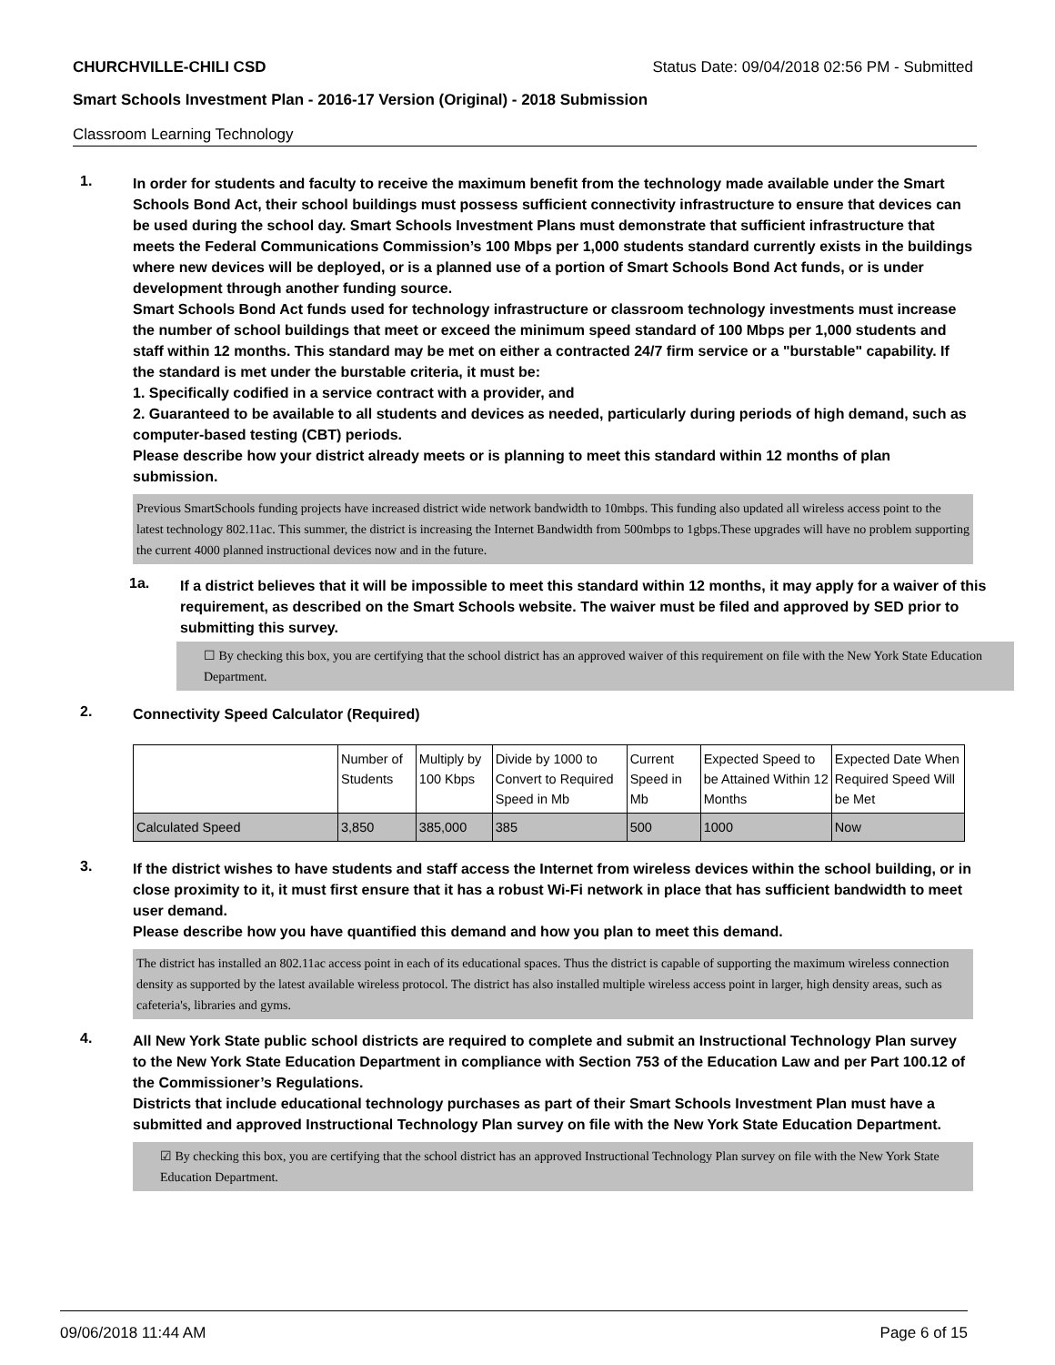CHURCHVILLE-CHILI CSD Status Date: 09/04/2018 02:56 PM - Submitted
Smart Schools Investment Plan - 2016-17 Version (Original) - 2018 Submission
Classroom Learning Technology
1.
In order for students and faculty to receive the maximum benefit from the technology made available under the Smart Schools Bond Act, their school buildings must possess sufficient connectivity infrastructure to ensure that devices can be used during the school day. Smart Schools Investment Plans must demonstrate that sufficient infrastructure that meets the Federal Communications Commission’s 100 Mbps per 1,000 students standard currently exists in the buildings where new devices will be deployed, or is a planned use of a portion of Smart Schools Bond Act funds, or is under development through another funding source.
Smart Schools Bond Act funds used for technology infrastructure or classroom technology investments must increase the number of school buildings that meet or exceed the minimum speed standard of 100 Mbps per 1,000 students and staff within 12 months. This standard may be met on either a contracted 24/7 firm service or a "burstable" capability. If the standard is met under the burstable criteria, it must be:
1. Specifically codified in a service contract with a provider, and
2. Guaranteed to be available to all students and devices as needed, particularly during periods of high demand, such as computer-based testing (CBT) periods.
Please describe how your district already meets or is planning to meet this standard within 12 months of plan submission.
Previous SmartSchools funding projects have increased district wide network bandwidth to 10mbps. This funding also updated all wireless access point to the latest technology 802.11ac. This summer, the district is increasing the Internet Bandwidth from 500mbps to 1gbps.These upgrades will have no problem supporting the current 4000 planned instructional devices now and in the future.
1a.
If a district believes that it will be impossible to meet this standard within 12 months, it may apply for a waiver of this requirement, as described on the Smart Schools website. The waiver must be filed and approved by SED prior to submitting this survey.
☐ By checking this box, you are certifying that the school district has an approved waiver of this requirement on file with the New York State Education Department.
2.
Connectivity Speed Calculator (Required)
| | Number of Students | Multiply by 100 Kbps | Divide by 1000 to Convert to Required Speed in Mb | Current Speed in Mb | Expected Speed to be Attained Within 12 Months | Expected Date When Required Speed Will be Met |
| Calculated Speed | 3,850 | 385,000 | 385 | 500 | 1000 | Now |
3.
If the district wishes to have students and staff access the Internet from wireless devices within the school building, or in close proximity to it, it must first ensure that it has a robust Wi-Fi network in place that has sufficient bandwidth to meet user demand.
Please describe how you have quantified this demand and how you plan to meet this demand.
The district has installed an 802.11ac access point in each of its educational spaces. Thus the district is capable of supporting the maximum wireless connection density as supported by the latest available wireless protocol. The district has also installed multiple wireless access point in larger, high density areas, such as cafeteria's, libraries and gyms.
4.
All New York State public school districts are required to complete and submit an Instructional Technology Plan survey to the New York State Education Department in compliance with Section 753 of the Education Law and per Part 100.12 of the Commissioner’s Regulations.
Districts that include educational technology purchases as part of their Smart Schools Investment Plan must have a submitted and approved Instructional Technology Plan survey on file with the New York State Education Department.
☑ By checking this box, you are certifying that the school district has an approved Instructional Technology Plan survey on file with the New York State Education Department.
09/06/2018 11:44 AM Page 6 of 15